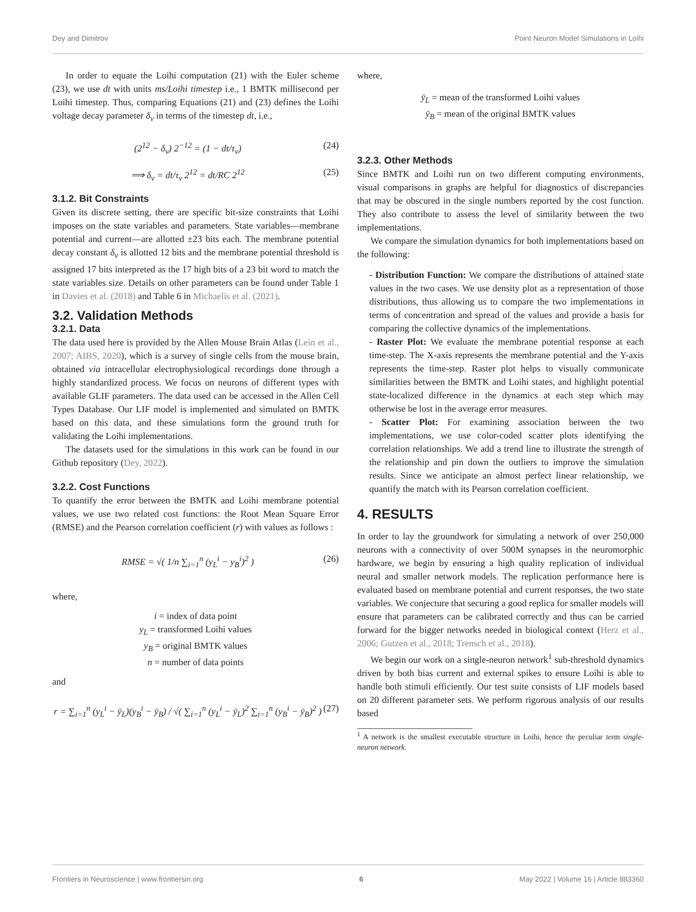Dey and Dimitrov Point Neuron Model Simulations in Loihi
In order to equate the Loihi computation (21) with the Euler scheme (23), we use dt with units ms/Loihi timestep i.e., 1 BMTK millisecond per Loihi timestep. Thus, comparing Equations (21) and (23) defines the Loihi voltage decay parameter δ<sub>v</sub> in terms of the timestep dt, i.e.,
(2<sup>12</sup> − δ<sub>v</sub>) 2<sup>−12</sup> = (1 − dt/τ<sub>v</sub>) (24)
⟹ δ<sub>v</sub> = dt/τ<sub>v</sub> 2<sup>12</sup> = dt/RC 2<sup>12</sup> (25)
3.1.2. Bit Constraints
Given its discrete setting, there are specific bit-size constraints that Loihi imposes on the state variables and parameters. State variables—membrane potential and current—are allotted ±23 bits each. The membrane potential decay constant δ<sub>v</sub> is allotted 12 bits and the membrane potential threshold is assigned 17 bits interpreted as the 17 high bits of a 23 bit word to match the state variables size. Details on other parameters can be found under Table 1 in Davies et al. (2018) and Table 6 in Michaelis et al. (2021).
3.2. Validation Methods
3.2.1. Data
The data used here is provided by the Allen Mouse Brain Atlas (Lein et al., 2007; AIBS, 2020), which is a survey of single cells from the mouse brain, obtained via intracellular electrophysiological recordings done through a highly standardized process. We focus on neurons of different types with available GLIF parameters. The data used can be accessed in the Allen Cell Types Database. Our LIF model is implemented and simulated on BMTK based on this data, and these simulations form the ground truth for validating the Loihi implementations.
The datasets used for the simulations in this work can be found in our Github repository (Dey, 2022).
3.2.2. Cost Functions
To quantify the error between the BMTK and Loihi membrane potential values, we use two related cost functions: the Root Mean Square Error (RMSE) and the Pearson correlation coefficient (r) with values as follows :
RMSE = √( 1/n ∑<sub>i=1</sub><sup>n</sup> (y<sub>L</sub><sup>i</sup> − y<sub>B</sub><sup>i</sup>)<sup>2</sup> ) (26)
where,
i = index of data point
y<sub>L</sub> = transformed Loihi values
y<sub>B</sub> = original BMTK values
n = number of data points
and
r = ∑<sub>i=1</sub><sup>n</sup> (y<sub>L</sub><sup>i</sup> − ȳ<sub>L</sub>)(y<sub>B</sub><sup>i</sup> − ȳ<sub>B</sub>) / √( ∑<sub>i=1</sub><sup>n</sup> (y<sub>L</sub><sup>i</sup> − ȳ<sub>L</sub>)<sup>2</sup> ∑<sub>i=1</sub><sup>n</sup> (y<sub>B</sub><sup>i</sup> − ȳ<sub>B</sub>)<sup>2</sup> ) (27)
where,
ȳ<sub>L</sub> = mean of the transformed Loihi values
ȳ<sub>B</sub> = mean of the original BMTK values
3.2.3. Other Methods
Since BMTK and Loihi run on two different computing environments, visual comparisons in graphs are helpful for diagnostics of discrepancies that may be obscured in the single numbers reported by the cost function. They also contribute to assess the level of similarity between the two implementations.
We compare the simulation dynamics for both implementations based on the following:
- Distribution Function: We compare the distributions of attained state values in the two cases. We use density plot as a representation of those distributions, thus allowing us to compare the two implementations in terms of concentration and spread of the values and provide a basis for comparing the collective dynamics of the implementations.
- Raster Plot: We evaluate the membrane potential response at each time-step. The X-axis represents the membrane potential and the Y-axis represents the time-step. Raster plot helps to visually communicate similarities between the BMTK and Loihi states, and highlight potential state-localized difference in the dynamics at each step which may otherwise be lost in the average error measures.
- Scatter Plot: For examining association between the two implementations, we use color-coded scatter plots identifying the correlation relationships. We add a trend line to illustrate the strength of the relationship and pin down the outliers to improve the simulation results. Since we anticipate an almost perfect linear relationship, we quantify the match with its Pearson correlation coefficient.
4. RESULTS
In order to lay the groundwork for simulating a network of over 250,000 neurons with a connectivity of over 500M synapses in the neuromorphic hardware, we begin by ensuring a high quality replication of individual neural and smaller network models. The replication performance here is evaluated based on membrane potential and current responses, the two state variables. We conjecture that securing a good replica for smaller models will ensure that parameters can be calibrated correctly and thus can be carried forward for the bigger networks needed in biological context (Herz et al., 2006; Gutzen et al., 2018; Trensch et al., 2018).
We begin our work on a single-neuron network<sup>1</sup> sub-threshold dynamics driven by both bias current and external spikes to ensure Loihi is able to handle both stimuli efficiently. Our test suite consists of LIF models based on 20 different parameter sets. We perform rigorous analysis of our results based
<sup>1</sup> A network is the smallest executable structure in Loihi, hence the peculiar term single-neuron network.
Frontiers in Neuroscience | www.frontiersin.org 6 May 2022 | Volume 16 | Article 883360